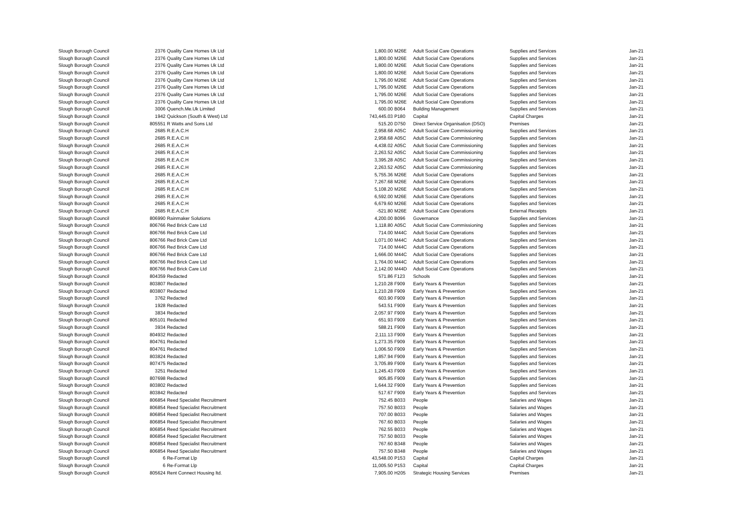| Slough Borough Council | 2376 | Quality Care Homes Uk Ltd | 1,800.00 | M26E | Adult Social Care Operations | Supplies and Services | Jan-21 |
| Slough Borough Council | 2376 | Quality Care Homes Uk Ltd | 1,800.00 | M26E | Adult Social Care Operations | Supplies and Services | Jan-21 |
| Slough Borough Council | 2376 | Quality Care Homes Uk Ltd | 1,800.00 | M26E | Adult Social Care Operations | Supplies and Services | Jan-21 |
| Slough Borough Council | 2376 | Quality Care Homes Uk Ltd | 1,800.00 | M26E | Adult Social Care Operations | Supplies and Services | Jan-21 |
| Slough Borough Council | 2376 | Quality Care Homes Uk Ltd | 1,795.00 | M26E | Adult Social Care Operations | Supplies and Services | Jan-21 |
| Slough Borough Council | 2376 | Quality Care Homes Uk Ltd | 1,795.00 | M26E | Adult Social Care Operations | Supplies and Services | Jan-21 |
| Slough Borough Council | 2376 | Quality Care Homes Uk Ltd | 1,795.00 | M26E | Adult Social Care Operations | Supplies and Services | Jan-21 |
| Slough Borough Council | 2376 | Quality Care Homes Uk Ltd | 1,795.00 | M26E | Adult Social Care Operations | Supplies and Services | Jan-21 |
| Slough Borough Council | 3006 | Quench.Me.Uk Limited | 600.00 | B064 | Building Management | Supplies and Services | Jan-21 |
| Slough Borough Council | 1942 | Quickson (South & West) Ltd | 743,445.03 | P180 | Capital | Capital Charges | Jan-21 |
| Slough Borough Council | 805551 | R Watts and Sons Ltd | 515.20 | D750 | Direct Service Organisation (DSO) | Premises | Jan-21 |
| Slough Borough Council | 2685 | R.E.A.C.H | 2,958.68 | A05C | Adult Social Care Commissioning | Supplies and Services | Jan-21 |
| Slough Borough Council | 2685 | R.E.A.C.H | 2,958.68 | A05C | Adult Social Care Commissioning | Supplies and Services | Jan-21 |
| Slough Borough Council | 2685 | R.E.A.C.H | 4,438.02 | A05C | Adult Social Care Commissioning | Supplies and Services | Jan-21 |
| Slough Borough Council | 2685 | R.E.A.C.H | 2,263.52 | A05C | Adult Social Care Commissioning | Supplies and Services | Jan-21 |
| Slough Borough Council | 2685 | R.E.A.C.H | 3,395.28 | A05C | Adult Social Care Commissioning | Supplies and Services | Jan-21 |
| Slough Borough Council | 2685 | R.E.A.C.H | 2,263.52 | A05C | Adult Social Care Commissioning | Supplies and Services | Jan-21 |
| Slough Borough Council | 2685 | R.E.A.C.H | 5,755.36 | M26E | Adult Social Care Operations | Supplies and Services | Jan-21 |
| Slough Borough Council | 2685 | R.E.A.C.H | 7,267.68 | M26E | Adult Social Care Operations | Supplies and Services | Jan-21 |
| Slough Borough Council | 2685 | R.E.A.C.H | 5,108.20 | M26E | Adult Social Care Operations | Supplies and Services | Jan-21 |
| Slough Borough Council | 2685 | R.E.A.C.H | 6,592.00 | M26E | Adult Social Care Operations | Supplies and Services | Jan-21 |
| Slough Borough Council | 2685 | R.E.A.C.H | 6,679.60 | M26E | Adult Social Care Operations | Supplies and Services | Jan-21 |
| Slough Borough Council | 2685 | R.E.A.C.H | -521.80 | M26E | Adult Social Care Operations | External Receipts | Jan-21 |
| Slough Borough Council | 806990 | Rainmaker Solutions | 4,200.00 | B096 | Governance | Supplies and Services | Jan-21 |
| Slough Borough Council | 806766 | Red Brick Care Ltd | 1,118.80 | A05C | Adult Social Care Commissioning | Supplies and Services | Jan-21 |
| Slough Borough Council | 806766 | Red Brick Care Ltd | 714.00 | M44C | Adult Social Care Operations | Supplies and Services | Jan-21 |
| Slough Borough Council | 806766 | Red Brick Care Ltd | 1,071.00 | M44C | Adult Social Care Operations | Supplies and Services | Jan-21 |
| Slough Borough Council | 806766 | Red Brick Care Ltd | 714.00 | M44C | Adult Social Care Operations | Supplies and Services | Jan-21 |
| Slough Borough Council | 806766 | Red Brick Care Ltd | 1,666.00 | M44C | Adult Social Care Operations | Supplies and Services | Jan-21 |
| Slough Borough Council | 806766 | Red Brick Care Ltd | 1,764.00 | M44C | Adult Social Care Operations | Supplies and Services | Jan-21 |
| Slough Borough Council | 806766 | Red Brick Care Ltd | 2,142.00 | M44D | Adult Social Care Operations | Supplies and Services | Jan-21 |
| Slough Borough Council | 804359 | Redacted | 571.86 | F123 | Schools | Supplies and Services | Jan-21 |
| Slough Borough Council | 803807 | Redacted | 1,210.28 | F909 | Early Years & Prevention | Supplies and Services | Jan-21 |
| Slough Borough Council | 803807 | Redacted | 1,210.28 | F909 | Early Years & Prevention | Supplies and Services | Jan-21 |
| Slough Borough Council | 3762 | Redacted | 603.90 | F909 | Early Years & Prevention | Supplies and Services | Jan-21 |
| Slough Borough Council | 1928 | Redacted | 543.51 | F909 | Early Years & Prevention | Supplies and Services | Jan-21 |
| Slough Borough Council | 3834 | Redacted | 2,057.97 | F909 | Early Years & Prevention | Supplies and Services | Jan-21 |
| Slough Borough Council | 805101 | Redacted | 651.93 | F909 | Early Years & Prevention | Supplies and Services | Jan-21 |
| Slough Borough Council | 3934 | Redacted | 588.21 | F909 | Early Years & Prevention | Supplies and Services | Jan-21 |
| Slough Borough Council | 804932 | Redacted | 2,111.13 | F909 | Early Years & Prevention | Supplies and Services | Jan-21 |
| Slough Borough Council | 804761 | Redacted | 1,273.35 | F909 | Early Years & Prevention | Supplies and Services | Jan-21 |
| Slough Borough Council | 804761 | Redacted | 1,006.50 | F909 | Early Years & Prevention | Supplies and Services | Jan-21 |
| Slough Borough Council | 803824 | Redacted | 1,857.94 | F909 | Early Years & Prevention | Supplies and Services | Jan-21 |
| Slough Borough Council | 807475 | Redacted | 3,705.89 | F909 | Early Years & Prevention | Supplies and Services | Jan-21 |
| Slough Borough Council | 3251 | Redacted | 1,245.43 | F909 | Early Years & Prevention | Supplies and Services | Jan-21 |
| Slough Borough Council | 807698 | Redacted | 905.85 | F909 | Early Years & Prevention | Supplies and Services | Jan-21 |
| Slough Borough Council | 803802 | Redacted | 1,644.32 | F909 | Early Years & Prevention | Supplies and Services | Jan-21 |
| Slough Borough Council | 803842 | Redacted | 517.67 | F909 | Early Years & Prevention | Supplies and Services | Jan-21 |
| Slough Borough Council | 806854 | Reed Specialist Recruitment | 752.45 | B033 | People | Salaries and Wages | Jan-21 |
| Slough Borough Council | 806854 | Reed Specialist Recruitment | 757.50 | B033 | People | Salaries and Wages | Jan-21 |
| Slough Borough Council | 806854 | Reed Specialist Recruitment | 707.00 | B033 | People | Salaries and Wages | Jan-21 |
| Slough Borough Council | 806854 | Reed Specialist Recruitment | 767.60 | B033 | People | Salaries and Wages | Jan-21 |
| Slough Borough Council | 806854 | Reed Specialist Recruitment | 762.55 | B033 | People | Salaries and Wages | Jan-21 |
| Slough Borough Council | 806854 | Reed Specialist Recruitment | 757.50 | B033 | People | Salaries and Wages | Jan-21 |
| Slough Borough Council | 806854 | Reed Specialist Recruitment | 767.60 | B348 | People | Salaries and Wages | Jan-21 |
| Slough Borough Council | 806854 | Reed Specialist Recruitment | 757.50 | B348 | People | Salaries and Wages | Jan-21 |
| Slough Borough Council | 6 | Re-Format Llp | 43,548.00 | P153 | Capital | Capital Charges | Jan-21 |
| Slough Borough Council | 6 | Re-Format Llp | 11,005.50 | P153 | Capital | Capital Charges | Jan-21 |
| Slough Borough Council | 805624 | Rent Connect Housing ltd. | 7,905.00 | H205 | Strategic Housing Services | Premises | Jan-21 |